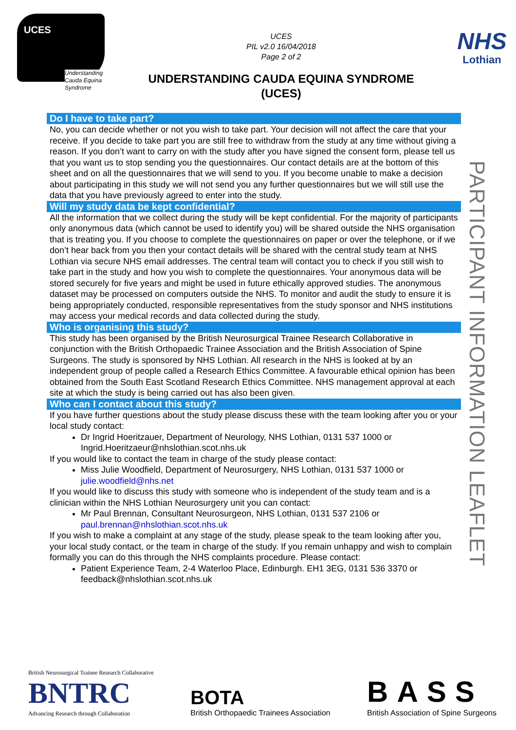UCES
Understanding
Cauda Equina
Syndrome
UCES
PIL v2.0 16/04/2018
Page 2 of 2
UNDERSTANDING CAUDA EQUINA SYNDROME
(UCES)
NHS
Lothian
Do I have to take part?
No, you can decide whether or not you wish to take part. Your decision will not affect the care that your receive. If you decide to take part you are still free to withdraw from the study at any time without giving a reason. If you don’t want to carry on with the study after you have signed the consent form, please tell us that you want us to stop sending you the questionnaires. Our contact details are at the bottom of this sheet and on all the questionnaires that we will send to you. If you become unable to make a decision about participating in this study we will not send you any further questionnaires but we will still use the data that you have previously agreed to enter into the study.
Will my study data be kept confidential?
All the information that we collect during the study will be kept confidential. For the majority of participants only anonymous data (which cannot be used to identify you) will be shared outside the NHS organisation that is treating you. If you choose to complete the questionnaires on paper or over the telephone, or if we don’t hear back from you then your contact details will be shared with the central study team at NHS Lothian via secure NHS email addresses. The central team will contact you to check if you still wish to take part in the study and how you wish to complete the questionnaires. Your anonymous data will be stored securely for five years and might be used in future ethically approved studies. The anonymous dataset may be processed on computers outside the NHS. To monitor and audit the study to ensure it is being appropriately conducted, responsible representatives from the study sponsor and NHS institutions may access your medical records and data collected during the study.
Who is organising this study?
This study has been organised by the British Neurosurgical Trainee Research Collaborative in conjunction with the British Orthopaedic Trainee Association and the British Association of Spine Surgeons. The study is sponsored by NHS Lothian. All research in the NHS is looked at by an independent group of people called a Research Ethics Committee. A favourable ethical opinion has been obtained from the South East Scotland Research Ethics Committee. NHS management approval at each site at which the study is being carried out has also been given.
Who can I contact about this study?
If you have further questions about the study please discuss these with the team looking after you or your local study contact:
Dr Ingrid Hoeritzauer, Department of Neurology, NHS Lothian, 0131 537 1000 or Ingrid.Hoeritzaeur@nhslothian.scot.nhs.uk
If you would like to contact the team in charge of the study please contact:
Miss Julie Woodfield, Department of Neurosurgery, NHS Lothian, 0131 537 1000 or julie.woodfield@nhs.net
If you would like to discuss this study with someone who is independent of the study team and is a clinician within the NHS Lothian Neurosurgery unit you can contact:
Mr Paul Brennan, Consultant Neurosurgeon, NHS Lothian, 0131 537 2106 or paul.brennan@nhslothian.scot.nhs.uk
If you wish to make a complaint at any stage of the study, please speak to the team looking after you, your local study contact, or the team in charge of the study. If you remain unhappy and wish to complain formally you can do this through the NHS complaints procedure. Please contact:
Patient Experience Team, 2-4 Waterloo Place, Edinburgh. EH1 3EG, 0131 536 3370 or feedback@nhslothian.scot.nhs.uk
PARTICIPANT INFORMATION LEAFLET
British Neurosurgical Trainee Research Collaborative
BNTRC
Advancing Research through Collaboration
BOTA
British Orthopaedic Trainees Association
BASS
British Association of Spine Surgeons